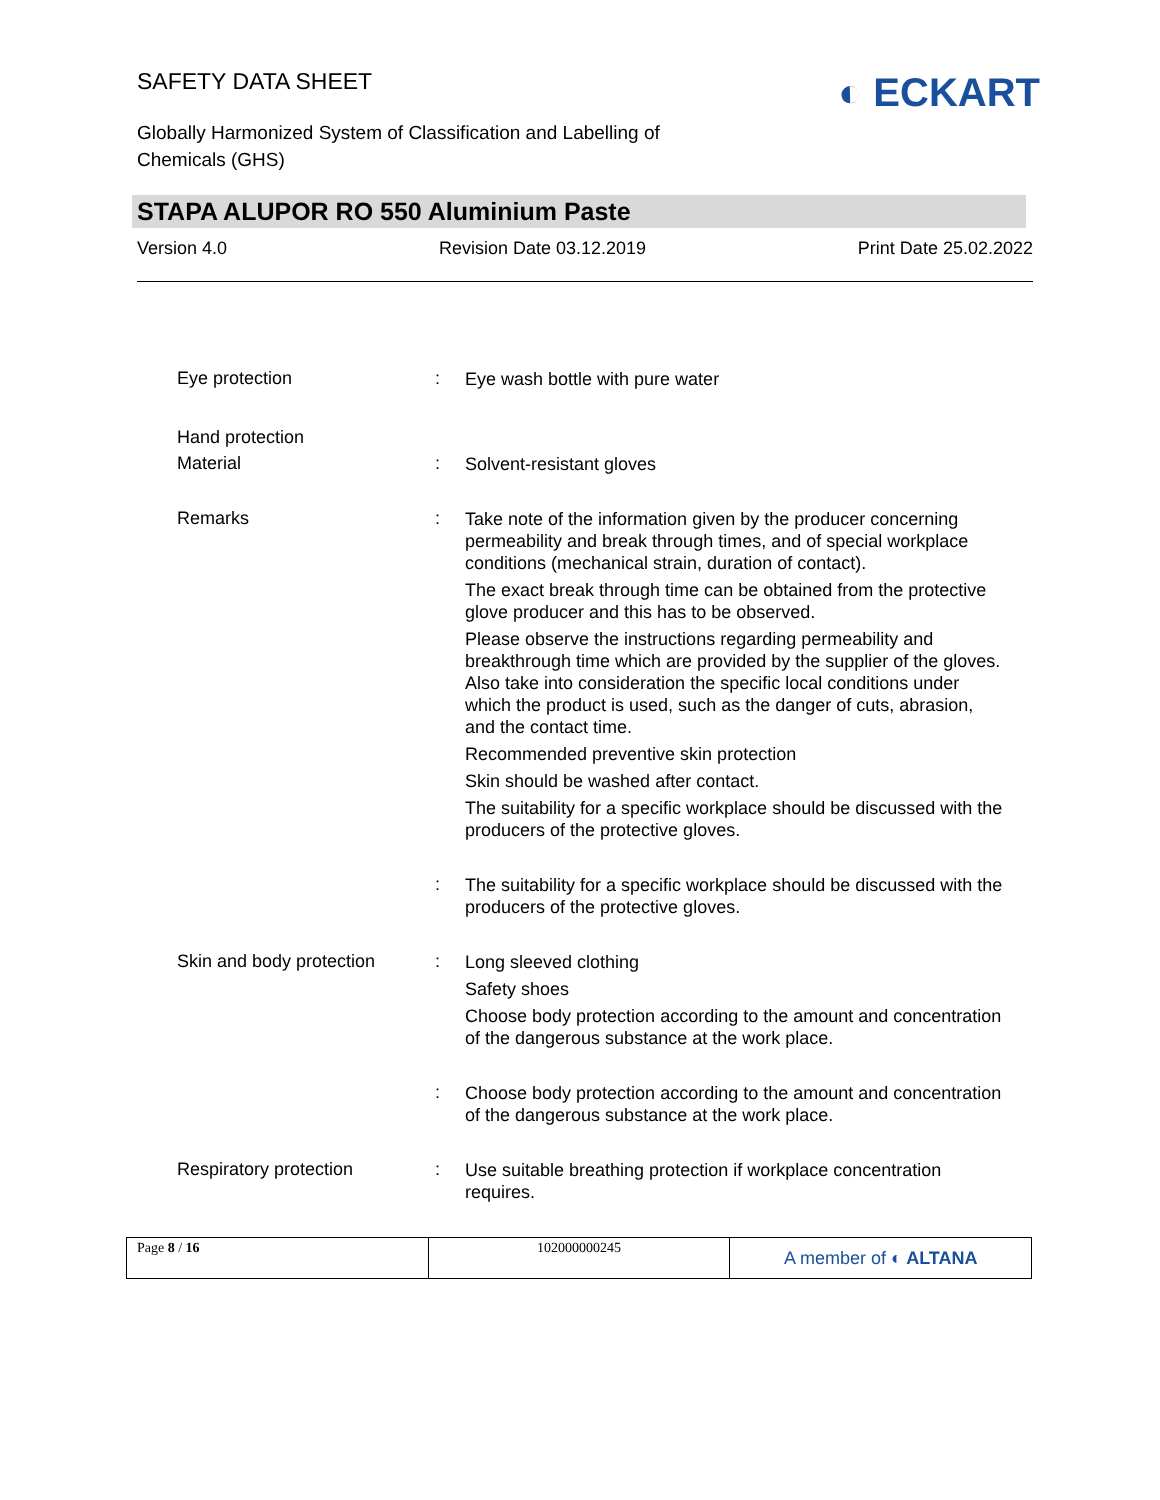SAFETY DATA SHEET
Globally Harmonized System of Classification and Labelling of Chemicals (GHS)
◐ ECKART
STAPA ALUPOR RO 550 Aluminium Paste
Version 4.0 Revision Date 03.12.2019 Print Date 25.02.2022
Eye protection :
Eye wash bottle with pure water
Hand protection
Material :
Solvent-resistant gloves
Remarks :
Take note of the information given by the producer concerning permeability and break through times, and of special workplace conditions (mechanical strain, duration of contact).
The exact break through time can be obtained from the protective glove producer and this has to be observed.
Please observe the instructions regarding permeability and breakthrough time which are provided by the supplier of the gloves. Also take into consideration the specific local conditions under which the product is used, such as the danger of cuts, abrasion, and the contact time.
Recommended preventive skin protection
Skin should be washed after contact.
The suitability for a specific workplace should be discussed with the producers of the protective gloves.
:
The suitability for a specific workplace should be discussed with the producers of the protective gloves.
Skin and body protection
:
Long sleeved clothing
Safety shoes
Choose body protection according to the amount and concentration of the dangerous substance at the work place.
:
Choose body protection according to the amount and concentration of the dangerous substance at the work place.
Respiratory protection :
Use suitable breathing protection if workplace concentration requires.
Page 8 / 16 102000000245
A member of ◐ ALTANA